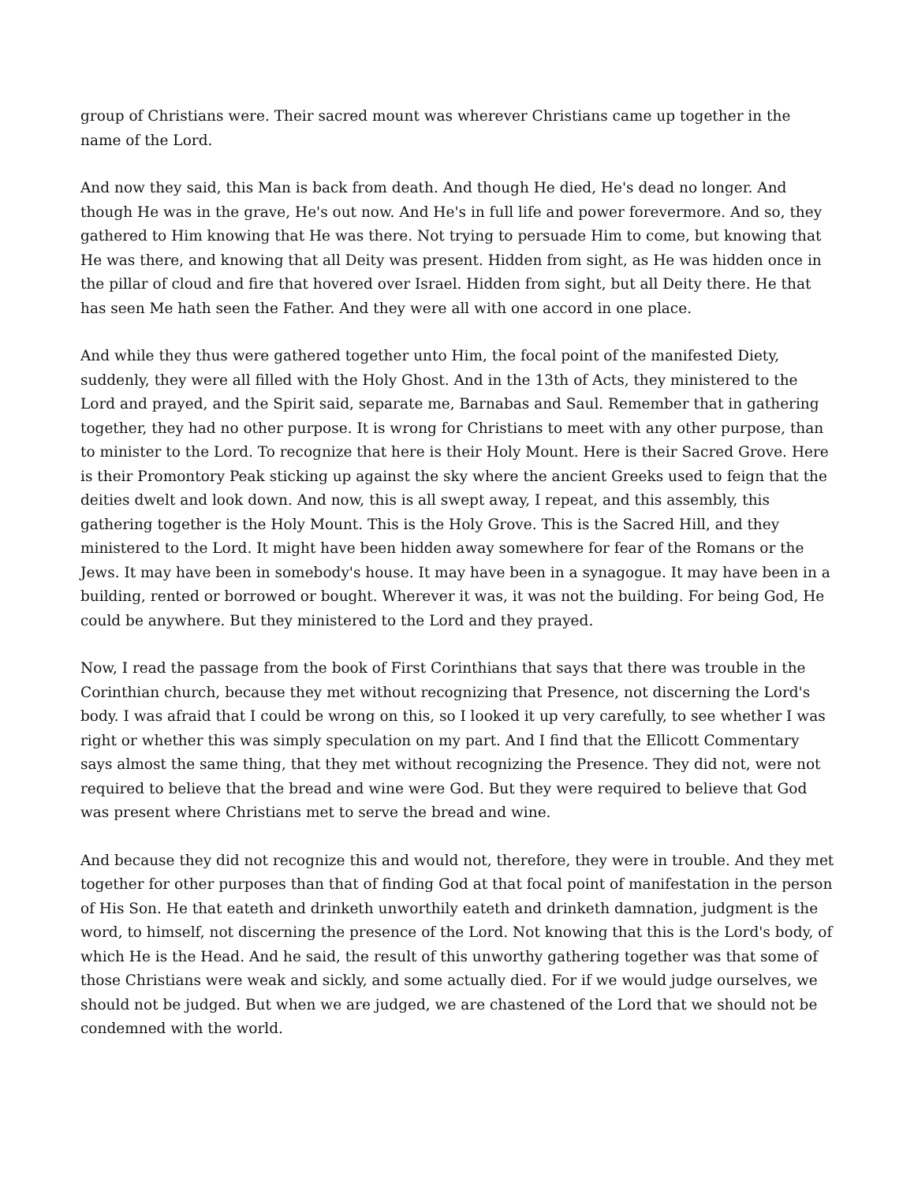group of Christians were. Their sacred mount was wherever Christians came up together in the name of the Lord.
And now they said, this Man is back from death. And though He died, He's dead no longer. And though He was in the grave, He's out now. And He's in full life and power forevermore. And so, they gathered to Him knowing that He was there. Not trying to persuade Him to come, but knowing that He was there, and knowing that all Deity was present. Hidden from sight, as He was hidden once in the pillar of cloud and fire that hovered over Israel. Hidden from sight, but all Deity there. He that has seen Me hath seen the Father. And they were all with one accord in one place.
And while they thus were gathered together unto Him, the focal point of the manifested Diety, suddenly, they were all filled with the Holy Ghost. And in the 13th of Acts, they ministered to the Lord and prayed, and the Spirit said, separate me, Barnabas and Saul. Remember that in gathering together, they had no other purpose. It is wrong for Christians to meet with any other purpose, than to minister to the Lord. To recognize that here is their Holy Mount. Here is their Sacred Grove. Here is their Promontory Peak sticking up against the sky where the ancient Greeks used to feign that the deities dwelt and look down. And now, this is all swept away, I repeat, and this assembly, this gathering together is the Holy Mount. This is the Holy Grove. This is the Sacred Hill, and they ministered to the Lord. It might have been hidden away somewhere for fear of the Romans or the Jews. It may have been in somebody's house. It may have been in a synagogue. It may have been in a building, rented or borrowed or bought. Wherever it was, it was not the building. For being God, He could be anywhere. But they ministered to the Lord and they prayed.
Now, I read the passage from the book of First Corinthians that says that there was trouble in the Corinthian church, because they met without recognizing that Presence, not discerning the Lord's body. I was afraid that I could be wrong on this, so I looked it up very carefully, to see whether I was right or whether this was simply speculation on my part. And I find that the Ellicott Commentary says almost the same thing, that they met without recognizing the Presence. They did not, were not required to believe that the bread and wine were God. But they were required to believe that God was present where Christians met to serve the bread and wine.
And because they did not recognize this and would not, therefore, they were in trouble. And they met together for other purposes than that of finding God at that focal point of manifestation in the person of His Son. He that eateth and drinketh unworthily eateth and drinketh damnation, judgment is the word, to himself, not discerning the presence of the Lord. Not knowing that this is the Lord's body, of which He is the Head. And he said, the result of this unworthy gathering together was that some of those Christians were weak and sickly, and some actually died. For if we would judge ourselves, we should not be judged. But when we are judged, we are chastened of the Lord that we should not be condemned with the world.